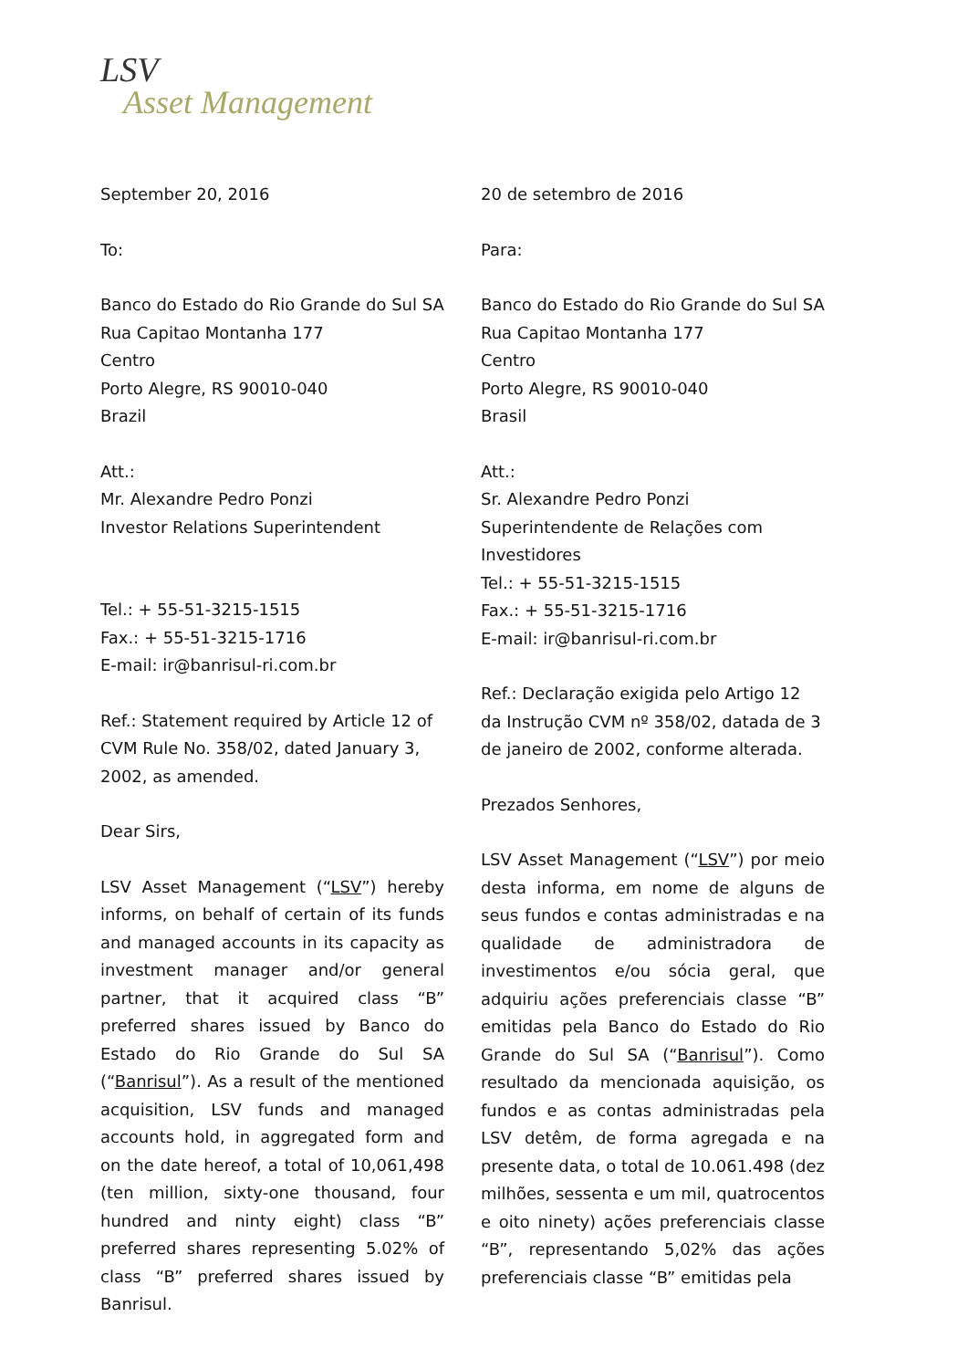LSV
Asset Management
September 20, 2016
To:
Banco do Estado do Rio Grande do Sul SA
Rua Capitao Montanha 177
Centro
Porto Alegre, RS 90010-040
Brazil
Att.:
Mr. Alexandre Pedro Ponzi
Investor Relations Superintendent
Tel.: + 55-51-3215-1515
Fax.: + 55-51-3215-1716
E-mail: ir@banrisul-ri.com.br
Ref.: Statement required by Article 12 of CVM Rule No. 358/02, dated January 3, 2002, as amended.
Dear Sirs,
LSV Asset Management (“LSV”) hereby informs, on behalf of certain of its funds and managed accounts in its capacity as investment manager and/or general partner, that it acquired class “B” preferred shares issued by Banco do Estado do Rio Grande do Sul SA (“Banrisul”). As a result of the mentioned acquisition, LSV funds and managed accounts hold, in aggregated form and on the date hereof, a total of 10,061,498 (ten million, sixty-one thousand, four hundred and ninty eight) class “B” preferred shares representing 5.02% of class “B” preferred shares issued by Banrisul.
20 de setembro de 2016
Para:
Banco do Estado do Rio Grande do Sul SA
Rua Capitao Montanha 177
Centro
Porto Alegre, RS 90010-040
Brasil
Att.:
Sr. Alexandre Pedro Ponzi
Superintendente de Relações com Investidores
Tel.: + 55-51-3215-1515
Fax.: + 55-51-3215-1716
E-mail: ir@banrisul-ri.com.br
Ref.: Declaração exigida pelo Artigo 12 da Instrução CVM nº 358/02, datada de 3 de janeiro de 2002, conforme alterada.
Prezados Senhores,
LSV Asset Management (“LSV”) por meio desta informa, em nome de alguns de seus fundos e contas administradas e na qualidade de administradora de investimentos e/ou sócia geral, que adquiriu ações preferenciais classe “B” emitidas pela Banco do Estado do Rio Grande do Sul SA (“Banrisul”). Como resultado da mencionada aquisição, os fundos e as contas administradas pela LSV detêm, de forma agregada e na presente data, o total de 10.061.498 (dez milhões, sessenta e um mil, quatrocentos e oito ninety) ações preferenciais classe “B”, representando 5,02% das ações preferenciais classe “B” emitidas pela